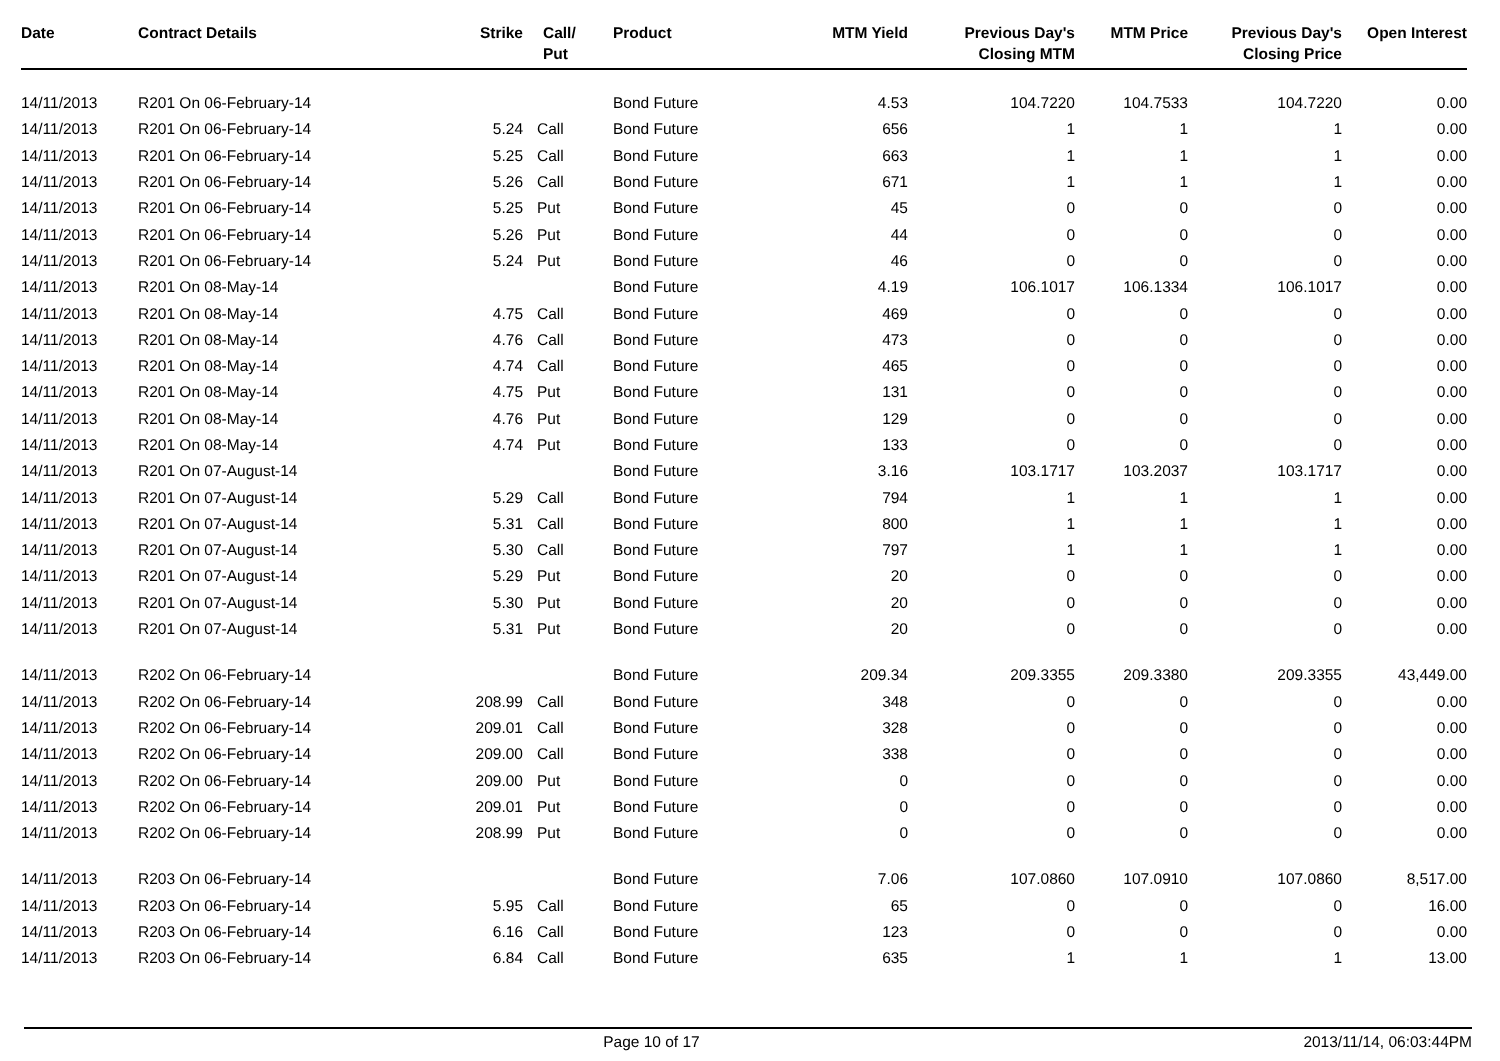| Date | Contract Details | Strike | Call/ Put | Product | MTM Yield | Previous Day's Closing MTM | MTM Price | Previous Day's Closing Price | Open Interest |
| --- | --- | --- | --- | --- | --- | --- | --- | --- | --- |
| 14/11/2013 | R201 On 06-February-14 | | | Bond Future | 4.53 | 104.7220 | 104.7533 | 104.7220 | 0.00 |
| 14/11/2013 | R201 On 06-February-14 | 5.24 | Call | Bond Future | 656 | 1 | 1 | 1 | 0.00 |
| 14/11/2013 | R201 On 06-February-14 | 5.25 | Call | Bond Future | 663 | 1 | 1 | 1 | 0.00 |
| 14/11/2013 | R201 On 06-February-14 | 5.26 | Call | Bond Future | 671 | 1 | 1 | 1 | 0.00 |
| 14/11/2013 | R201 On 06-February-14 | 5.25 | Put | Bond Future | 45 | 0 | 0 | 0 | 0.00 |
| 14/11/2013 | R201 On 06-February-14 | 5.26 | Put | Bond Future | 44 | 0 | 0 | 0 | 0.00 |
| 14/11/2013 | R201 On 06-February-14 | 5.24 | Put | Bond Future | 46 | 0 | 0 | 0 | 0.00 |
| 14/11/2013 | R201 On 08-May-14 | | | Bond Future | 4.19 | 106.1017 | 106.1334 | 106.1017 | 0.00 |
| 14/11/2013 | R201 On 08-May-14 | 4.75 | Call | Bond Future | 469 | 0 | 0 | 0 | 0.00 |
| 14/11/2013 | R201 On 08-May-14 | 4.76 | Call | Bond Future | 473 | 0 | 0 | 0 | 0.00 |
| 14/11/2013 | R201 On 08-May-14 | 4.74 | Call | Bond Future | 465 | 0 | 0 | 0 | 0.00 |
| 14/11/2013 | R201 On 08-May-14 | 4.75 | Put | Bond Future | 131 | 0 | 0 | 0 | 0.00 |
| 14/11/2013 | R201 On 08-May-14 | 4.76 | Put | Bond Future | 129 | 0 | 0 | 0 | 0.00 |
| 14/11/2013 | R201 On 08-May-14 | 4.74 | Put | Bond Future | 133 | 0 | 0 | 0 | 0.00 |
| 14/11/2013 | R201 On 07-August-14 | | | Bond Future | 3.16 | 103.1717 | 103.2037 | 103.1717 | 0.00 |
| 14/11/2013 | R201 On 07-August-14 | 5.29 | Call | Bond Future | 794 | 1 | 1 | 1 | 0.00 |
| 14/11/2013 | R201 On 07-August-14 | 5.31 | Call | Bond Future | 800 | 1 | 1 | 1 | 0.00 |
| 14/11/2013 | R201 On 07-August-14 | 5.30 | Call | Bond Future | 797 | 1 | 1 | 1 | 0.00 |
| 14/11/2013 | R201 On 07-August-14 | 5.29 | Put | Bond Future | 20 | 0 | 0 | 0 | 0.00 |
| 14/11/2013 | R201 On 07-August-14 | 5.30 | Put | Bond Future | 20 | 0 | 0 | 0 | 0.00 |
| 14/11/2013 | R201 On 07-August-14 | 5.31 | Put | Bond Future | 20 | 0 | 0 | 0 | 0.00 |
| 14/11/2013 | R202 On 06-February-14 | | | Bond Future | 209.34 | 209.3355 | 209.3380 | 209.3355 | 43,449.00 |
| 14/11/2013 | R202 On 06-February-14 | 208.99 | Call | Bond Future | 348 | 0 | 0 | 0 | 0.00 |
| 14/11/2013 | R202 On 06-February-14 | 209.01 | Call | Bond Future | 328 | 0 | 0 | 0 | 0.00 |
| 14/11/2013 | R202 On 06-February-14 | 209.00 | Call | Bond Future | 338 | 0 | 0 | 0 | 0.00 |
| 14/11/2013 | R202 On 06-February-14 | 209.00 | Put | Bond Future | 0 | 0 | 0 | 0 | 0.00 |
| 14/11/2013 | R202 On 06-February-14 | 209.01 | Put | Bond Future | 0 | 0 | 0 | 0 | 0.00 |
| 14/11/2013 | R202 On 06-February-14 | 208.99 | Put | Bond Future | 0 | 0 | 0 | 0 | 0.00 |
| 14/11/2013 | R203 On 06-February-14 | | | Bond Future | 7.06 | 107.0860 | 107.0910 | 107.0860 | 8,517.00 |
| 14/11/2013 | R203 On 06-February-14 | 5.95 | Call | Bond Future | 65 | 0 | 0 | 0 | 16.00 |
| 14/11/2013 | R203 On 06-February-14 | 6.16 | Call | Bond Future | 123 | 0 | 0 | 0 | 0.00 |
| 14/11/2013 | R203 On 06-February-14 | 6.84 | Call | Bond Future | 635 | 1 | 1 | 1 | 13.00 |
Page 10 of 17 2013/11/14, 06:03:44PM